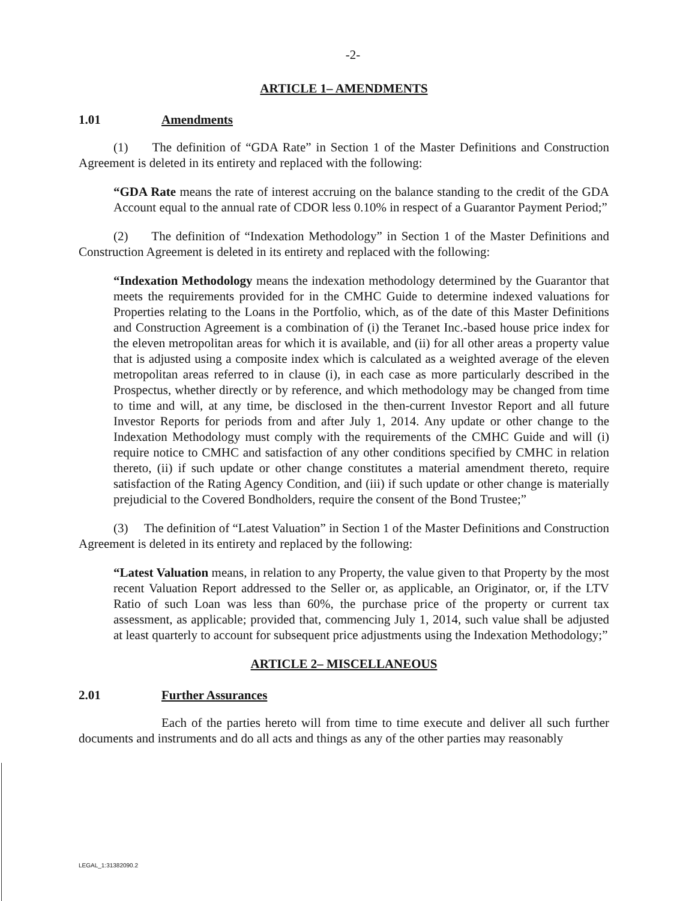-2-
ARTICLE 1– AMENDMENTS
1.01 Amendments
(1) The definition of “GDA Rate” in Section 1 of the Master Definitions and Construction Agreement is deleted in its entirety and replaced with the following:
“GDA Rate means the rate of interest accruing on the balance standing to the credit of the GDA Account equal to the annual rate of CDOR less 0.10% in respect of a Guarantor Payment Period;”
(2) The definition of “Indexation Methodology” in Section 1 of the Master Definitions and Construction Agreement is deleted in its entirety and replaced with the following:
“Indexation Methodology means the indexation methodology determined by the Guarantor that meets the requirements provided for in the CMHC Guide to determine indexed valuations for Properties relating to the Loans in the Portfolio, which, as of the date of this Master Definitions and Construction Agreement is a combination of (i) the Teranet Inc.-based house price index for the eleven metropolitan areas for which it is available, and (ii) for all other areas a property value that is adjusted using a composite index which is calculated as a weighted average of the eleven metropolitan areas referred to in clause (i), in each case as more particularly described in the Prospectus, whether directly or by reference, and which methodology may be changed from time to time and will, at any time, be disclosed in the then-current Investor Report and all future Investor Reports for periods from and after July 1, 2014. Any update or other change to the Indexation Methodology must comply with the requirements of the CMHC Guide and will (i) require notice to CMHC and satisfaction of any other conditions specified by CMHC in relation thereto, (ii) if such update or other change constitutes a material amendment thereto, require satisfaction of the Rating Agency Condition, and (iii) if such update or other change is materially prejudicial to the Covered Bondholders, require the consent of the Bond Trustee;”
(3) The definition of “Latest Valuation” in Section 1 of the Master Definitions and Construction Agreement is deleted in its entirety and replaced by the following:
“Latest Valuation means, in relation to any Property, the value given to that Property by the most recent Valuation Report addressed to the Seller or, as applicable, an Originator, or, if the LTV Ratio of such Loan was less than 60%, the purchase price of the property or current tax assessment, as applicable; provided that, commencing July 1, 2014, such value shall be adjusted at least quarterly to account for subsequent price adjustments using the Indexation Methodology;”
ARTICLE 2– MISCELLANEOUS
2.01 Further Assurances
Each of the parties hereto will from time to time execute and deliver all such further documents and instruments and do all acts and things as any of the other parties may reasonably
LEGAL_1:31382090.2